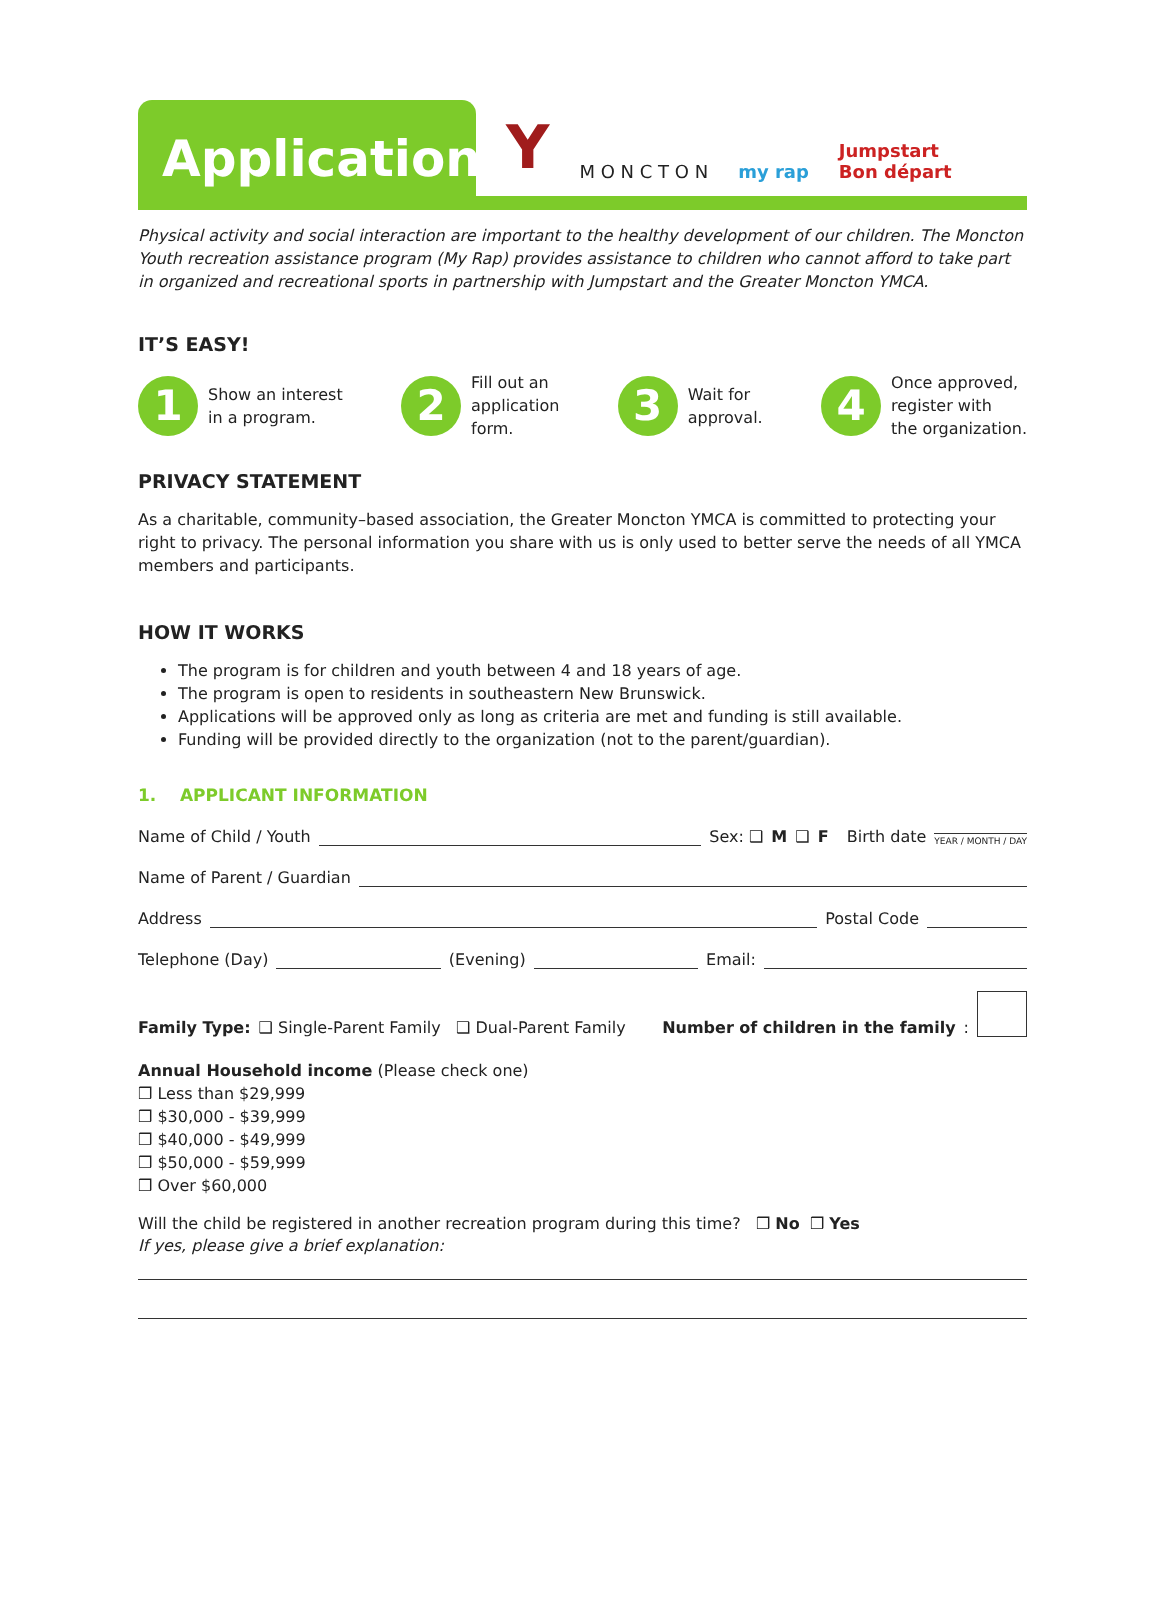Application
Y M O N C T O N my rap Jumpstart
Bon départ
Physical activity and social interaction are important to the healthy development of our children. The Moncton Youth recreation assistance program (My Rap) provides assistance to children who cannot afford to take part in organized and recreational sports in partnership with Jumpstart and the Greater Moncton YMCA.
IT’S EASY!
1
Show an interest
in a program.
2
Fill out an
application
form.
3
Wait for
approval.
4
Once approved,
register with
the organization.
PRIVACY STATEMENT
As a charitable, community–based association, the Greater Moncton YMCA is committed to protecting your right to privacy. The personal information you share with us is only used to better serve the needs of all YMCA members and participants.
HOW IT WORKS
The program is for children and youth between 4 and 18 years of age.
The program is open to residents in southeastern New Brunswick.
Applications will be approved only as long as criteria are met and funding is still available.
Funding will be provided directly to the organization (not to the parent/guardian).
1. APPLICANT INFORMATION
Name of Child / Youth Sex: ❑ M ❑ F Birth date YEAR / MONTH / DAY
Name of Parent / Guardian
Address Postal Code
Telephone (Day) (Evening) Email:
Family Type: ❑ Single-Parent Family ❑ Dual-Parent Family Number of children in the family:
Annual Household income (Please check one)
❒ Less than $29,999
❒ $30,000 - $39,999
❒ $40,000 - $49,999
❒ $50,000 - $59,999
❒ Over $60,000
Will the child be registered in another recreation program during this time? ❒ No ❒ Yes
If yes, please give a brief explanation: